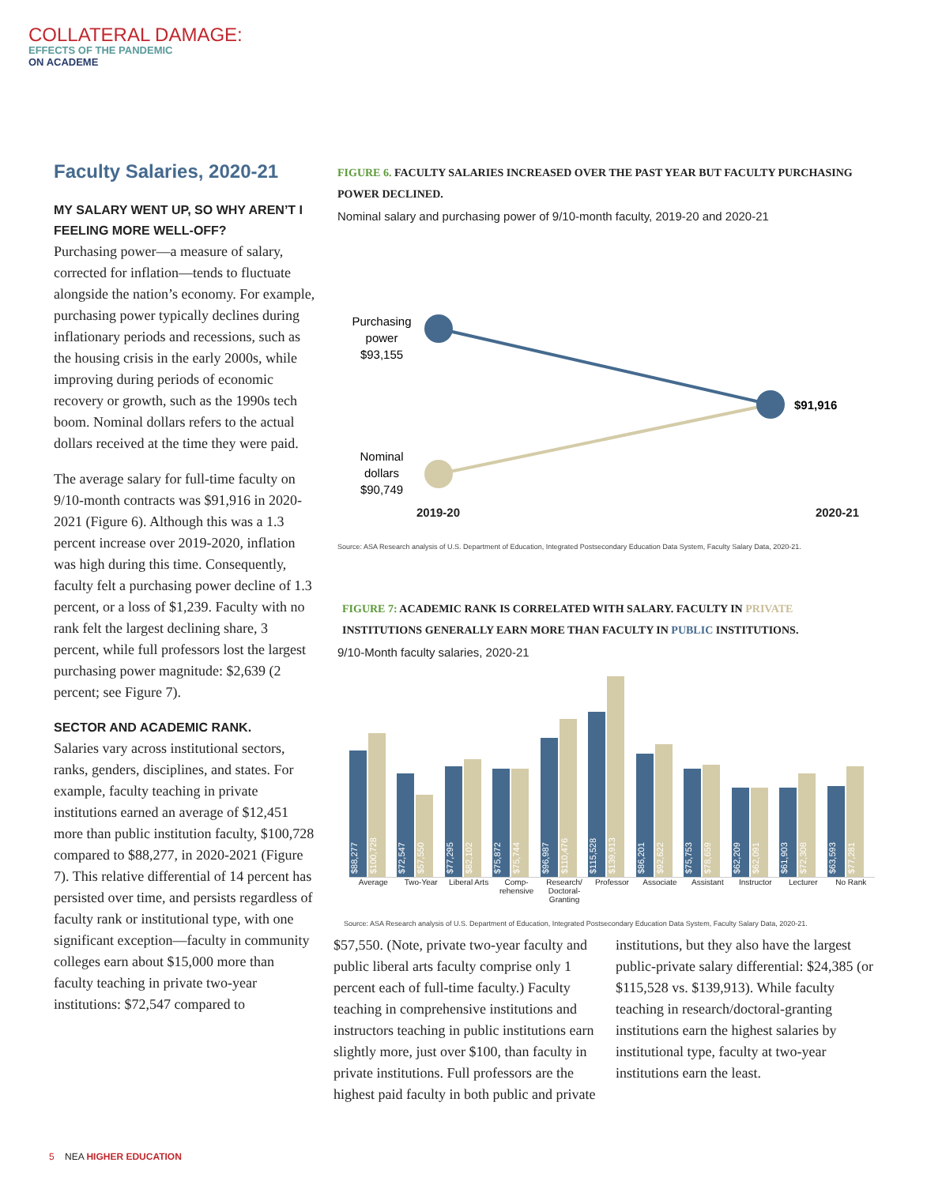COLLATERAL DAMAGE:
EFFECTS OF THE PANDEMIC
ON ACADEME
Faculty Salaries, 2020-21
MY SALARY WENT UP, SO WHY AREN’T I FEELING MORE WELL-OFF?
Purchasing power—a measure of salary, corrected for inflation—tends to fluctuate alongside the nation’s economy. For example, purchasing power typically declines during inflationary periods and recessions, such as the housing crisis in the early 2000s, while improving during periods of economic recovery or growth, such as the 1990s tech boom. Nominal dollars refers to the actual dollars received at the time they were paid.
The average salary for full-time faculty on 9/10-month contracts was $91,916 in 2020-2021 (Figure 6). Although this was a 1.3 percent increase over 2019-2020, inflation was high during this time. Consequently, faculty felt a purchasing power decline of 1.3 percent, or a loss of $1,239. Faculty with no rank felt the largest declining share, 3 percent, while full professors lost the largest purchasing power magnitude: $2,639 (2 percent; see Figure 7).
SECTOR AND ACADEMIC RANK.
Salaries vary across institutional sectors, ranks, genders, disciplines, and states. For example, faculty teaching in private institutions earned an average of $12,451 more than public institution faculty, $100,728 compared to $88,277, in 2020-2021 (Figure 7). This relative differential of 14 percent has persisted over time, and persists regardless of faculty rank or institutional type, with one significant exception—faculty in community colleges earn about $15,000 more than faculty teaching in private two-year institutions: $72,547 compared to
FIGURE 6. FACULTY SALARIES INCREASED OVER THE PAST YEAR BUT FACULTY PURCHASING POWER DECLINED.
Nominal salary and purchasing power of 9/10-month faculty, 2019-20 and 2020-21
Purchasing
power
$93,155
Nominal
dollars
$90,749
$91,916
2019-20 2020-21
Source: ASA Research analysis of U.S. Department of Education, Integrated Postsecondary Education Data System, Faculty Salary Data, 2020-21.
FIGURE 7: ACADEMIC RANK IS CORRELATED WITH SALARY. FACULTY IN PRIVATE INSTITUTIONS GENERALLY EARN MORE THAN FACULTY IN PUBLIC INSTITUTIONS.
9/10-Month faculty salaries, 2020-21
$88,277
$100,728
$72,547
$57,550
$77,295
$82,102
$75,872
$75,744
$96,987
$110,476
$115,528
$139,913
$86,201
$92,622
$75,753
$78,659
$62,209
$62,091
$61,903
$72,308
$63,593
$77,281
Average Two-Year Liberal Arts
Comp-
rehensive
Research/
Doctoral-
Granting
Professor Associate Assistant Instructor Lecturer No Rank
Source: ASA Research analysis of U.S. Department of Education, Integrated Postsecondary Education Data System, Faculty Salary Data, 2020-21.
$57,550. (Note, private two-year faculty and public liberal arts faculty comprise only 1 percent each of full-time faculty.) Faculty teaching in comprehensive institutions and instructors teaching in public institutions earn slightly more, just over $100, than faculty in private institutions. Full professors are the highest paid faculty in both public and private institutions, but they also have the largest public-private salary differential: $24,385 (or $115,528 vs. $139,913). While faculty teaching in research/doctoral-granting institutions earn the highest salaries by institutional type, faculty at two-year institutions earn the least.
5 NEA HIGHER EDUCATION